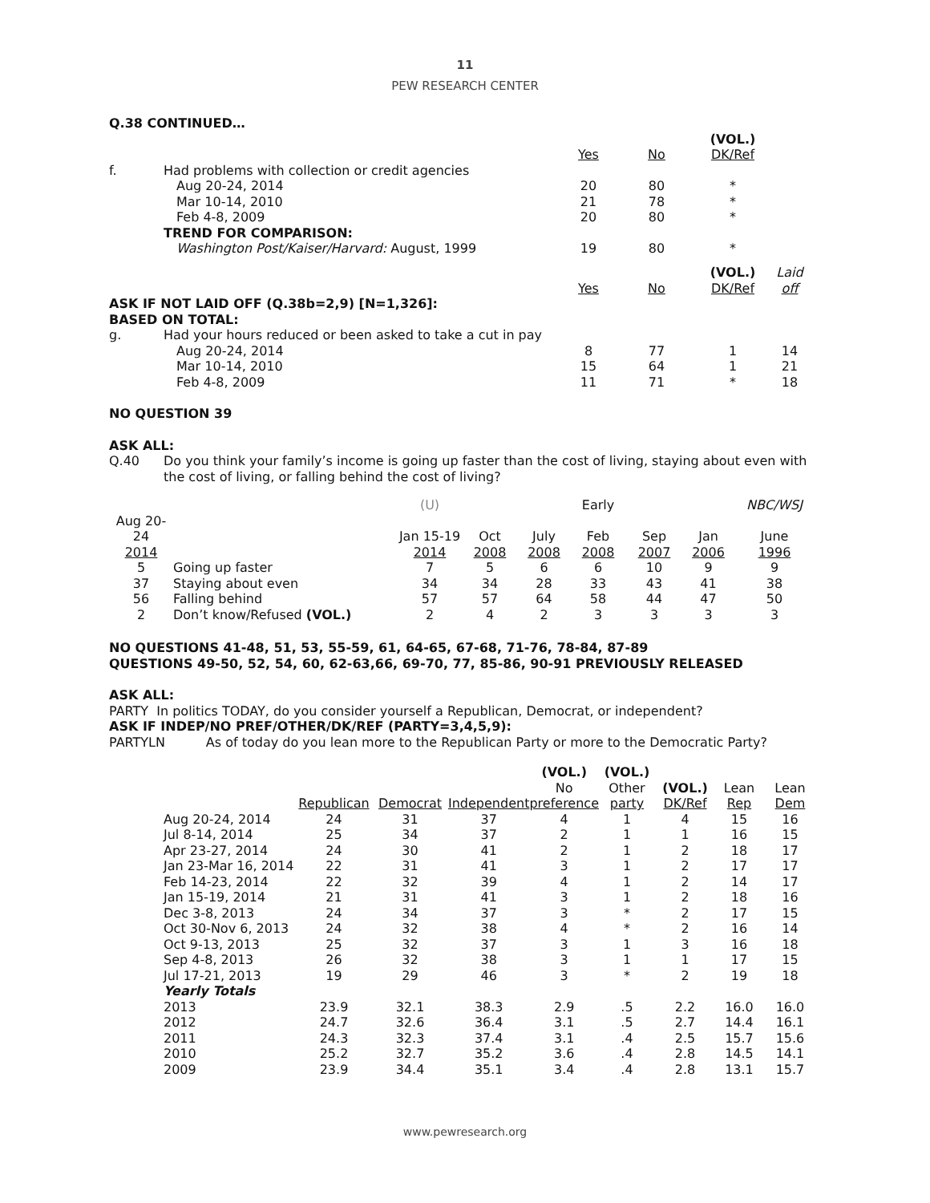11
PEW RESEARCH CENTER
Q.38 CONTINUED…
| | | | | (VOL.) | |
| | | Yes | No | DK/Ref | |
| f. | Had problems with collection or credit agencies | | | | |
| | Aug 20-24, 2014 | 20 | 80 | * | |
| | Mar 10-14, 2010 | 21 | 78 | * | |
| | Feb 4-8, 2009 | 20 | 80 | * | |
| | TREND FOR COMPARISON: | | | | |
| | Washington Post/Kaiser/Harvard: August, 1999 | 19 | 80 | * | |
| | | | | (VOL.) | Laid |
| | | Yes | No | DK/Ref | off |
| ASK IF NOT LAID OFF (Q.38b=2,9) [N=1,326]: | | | | | |
| BASED ON TOTAL: | | | | | |
| g. | Had your hours reduced or been asked to take a cut in pay | | | | |
| | Aug 20-24, 2014 | 8 | 77 | 1 | 14 |
| | Mar 10-14, 2010 | 15 | 64 | 1 | 21 |
| | Feb 4-8, 2009 | 11 | 71 | * | 18 |
NO QUESTION 39
ASK ALL:
| Q.40 | Do you think your family’s income is going up faster than the cost of living, staying about even with the cost of living, or falling behind the cost of living? |
| | | (U) | | | Early | | | NBC/WSJ |
| Aug 20-24 | | Jan 15-19 | Oct | July | Feb | Sep | Jan | June |
| 2014 | | 2014 | 2008 | 2008 | 2008 | 2007 | 2006 | 1996 |
| 5 | Going up faster | 7 | 5 | 6 | 6 | 10 | 9 | 9 |
| 37 | Staying about even | 34 | 34 | 28 | 33 | 43 | 41 | 38 |
| 56 | Falling behind | 57 | 57 | 64 | 58 | 44 | 47 | 50 |
| 2 | Don’t know/Refused (VOL.) | 2 | 4 | 2 | 3 | 3 | 3 | 3 |
NO QUESTIONS 41-48, 51, 53, 55-59, 61, 64-65, 67-68, 71-76, 78-84, 87-89
QUESTIONS 49-50, 52, 54, 60, 62-63,66, 69-70, 77, 85-86, 90-91 PREVIOUSLY RELEASED
ASK ALL:
PARTY In politics TODAY, do you consider yourself a Republican, Democrat, or independent?
ASK IF INDEP/NO PREF/OTHER/DK/REF (PARTY=3,4,5,9):
PARTYLN As of today do you lean more to the Republican Party or more to the Democratic Party?
| | | | | (VOL.) | (VOL.) | | | |
| | | | | No | Other | (VOL.) | Lean | Lean |
| | Republican | Democrat | Independent | preference | party | DK/Ref | Rep | Dem |
| Aug 20-24, 2014 | 24 | 31 | 37 | 4 | 1 | 4 | 15 | 16 |
| Jul 8-14, 2014 | 25 | 34 | 37 | 2 | 1 | 1 | 16 | 15 |
| Apr 23-27, 2014 | 24 | 30 | 41 | 2 | 1 | 2 | 18 | 17 |
| Jan 23-Mar 16, 2014 | 22 | 31 | 41 | 3 | 1 | 2 | 17 | 17 |
| Feb 14-23, 2014 | 22 | 32 | 39 | 4 | 1 | 2 | 14 | 17 |
| Jan 15-19, 2014 | 21 | 31 | 41 | 3 | 1 | 2 | 18 | 16 |
| Dec 3-8, 2013 | 24 | 34 | 37 | 3 | * | 2 | 17 | 15 |
| Oct 30-Nov 6, 2013 | 24 | 32 | 38 | 4 | * | 2 | 16 | 14 |
| Oct 9-13, 2013 | 25 | 32 | 37 | 3 | 1 | 3 | 16 | 18 |
| Sep 4-8, 2013 | 26 | 32 | 38 | 3 | 1 | 1 | 17 | 15 |
| Jul 17-21, 2013 | 19 | 29 | 46 | 3 | * | 2 | 19 | 18 |
| Yearly Totals | | | | | | | | |
| 2013 | 23.9 | 32.1 | 38.3 | 2.9 | .5 | 2.2 | 16.0 | 16.0 |
| 2012 | 24.7 | 32.6 | 36.4 | 3.1 | .5 | 2.7 | 14.4 | 16.1 |
| 2011 | 24.3 | 32.3 | 37.4 | 3.1 | .4 | 2.5 | 15.7 | 15.6 |
| 2010 | 25.2 | 32.7 | 35.2 | 3.6 | .4 | 2.8 | 14.5 | 14.1 |
| 2009 | 23.9 | 34.4 | 35.1 | 3.4 | .4 | 2.8 | 13.1 | 15.7 |
www.pewresearch.org